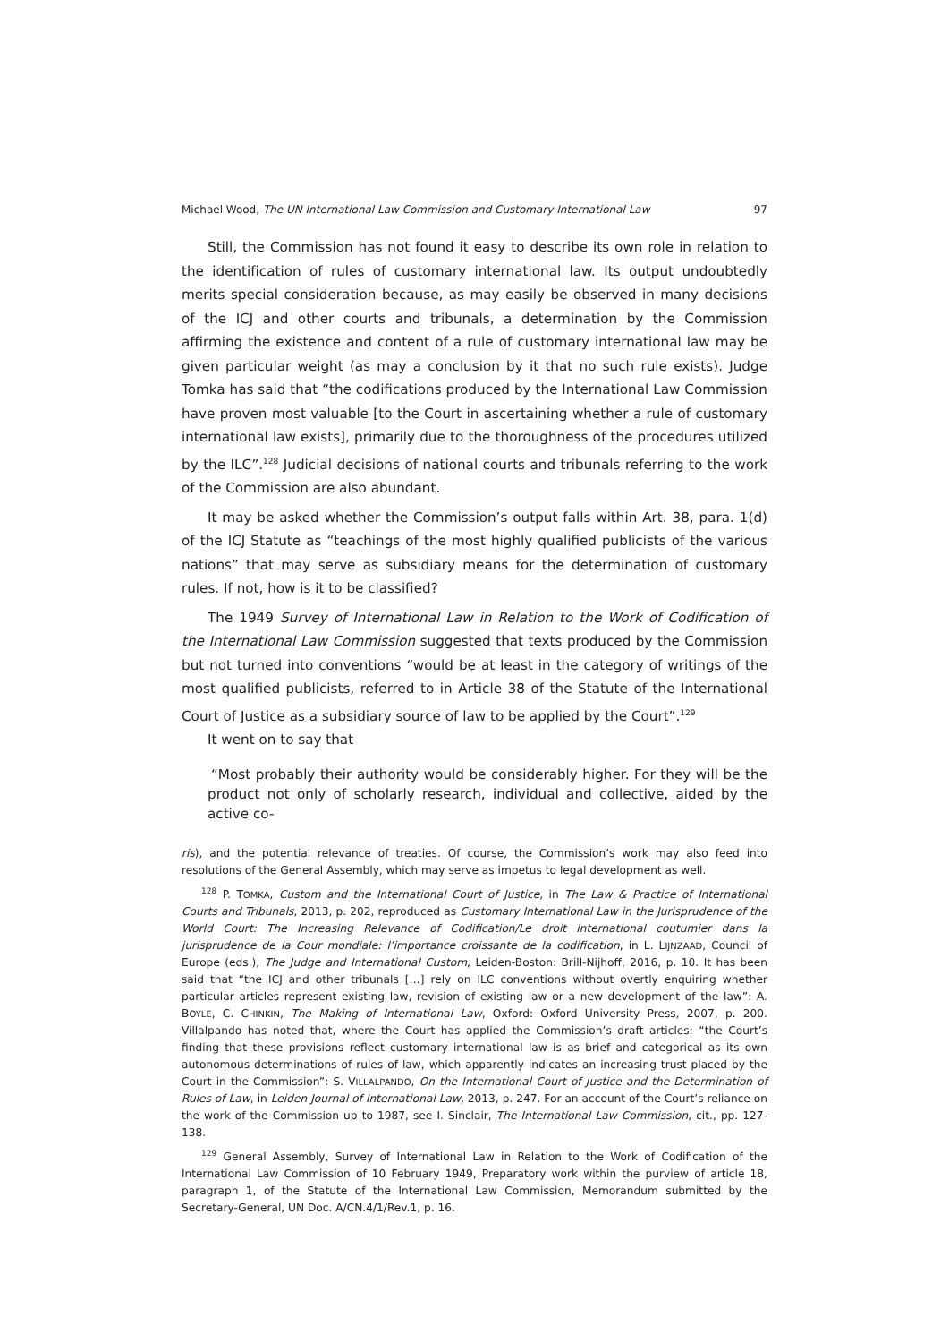Michael Wood, The UN International Law Commission and Customary International Law 97
Still, the Commission has not found it easy to describe its own role in relation to the identification of rules of customary international law. Its output undoubtedly merits special consideration because, as may easily be observed in many decisions of the ICJ and other courts and tribunals, a determination by the Commission affirming the existence and content of a rule of customary international law may be given particular weight (as may a conclusion by it that no such rule exists). Judge Tomka has said that “the codifications produced by the International Law Commission have proven most valuable [to the Court in ascertaining whether a rule of customary international law exists], primarily due to the thoroughness of the procedures utilized by the ILC”.<sup>128</sup> Judicial decisions of national courts and tribunals referring to the work of the Commission are also abundant.
It may be asked whether the Commission’s output falls within Art. 38, para. 1(d) of the ICJ Statute as “teachings of the most highly qualified publicists of the various nations” that may serve as subsidiary means for the determination of customary rules. If not, how is it to be classified?
The 1949 Survey of International Law in Relation to the Work of Codification of the International Law Commission suggested that texts produced by the Commission but not turned into conventions “would be at least in the category of writings of the most qualified publicists, referred to in Article 38 of the Statute of the International Court of Justice as a subsidiary source of law to be applied by the Court”.<sup>129</sup>
It went on to say that
“Most probably their authority would be considerably higher. For they will be the product not only of scholarly research, individual and collective, aided by the active co-
ris), and the potential relevance of treaties. Of course, the Commission’s work may also feed into resolutions of the General Assembly, which may serve as impetus to legal development as well.
<sup>128</sup> P. TOMKA, Custom and the International Court of Justice, in The Law & Practice of International Courts and Tribunals, 2013, p. 202, reproduced as Customary International Law in the Jurisprudence of the World Court: The Increasing Relevance of Codification/Le droit international coutumier dans la jurisprudence de la Cour mondiale: l’importance croissante de la codification, in L. LIJNZAAD, Council of Europe (eds.), The Judge and International Custom, Leiden-Boston: Brill-Nijhoff, 2016, p. 10. It has been said that “the ICJ and other tribunals […] rely on ILC conventions without overtly enquiring whether particular articles represent existing law, revision of existing law or a new development of the law”: A. BOYLE, C. CHINKIN, The Making of International Law, Oxford: Oxford University Press, 2007, p. 200. Villalpando has noted that, where the Court has applied the Commission’s draft articles: “the Court’s finding that these provisions reflect customary international law is as brief and categorical as its own autonomous determinations of rules of law, which apparently indicates an increasing trust placed by the Court in the Commission”: S. VILLALPANDO, On the International Court of Justice and the Determination of Rules of Law, in Leiden Journal of International Law, 2013, p. 247. For an account of the Court’s reliance on the work of the Commission up to 1987, see I. Sinclair, The International Law Commission, cit., pp. 127-138.
<sup>129</sup> General Assembly, Survey of International Law in Relation to the Work of Codification of the International Law Commission of 10 February 1949, Preparatory work within the purview of article 18, paragraph 1, of the Statute of the International Law Commission, Memorandum submitted by the Secretary-General, UN Doc. A/CN.4/1/Rev.1, p. 16.